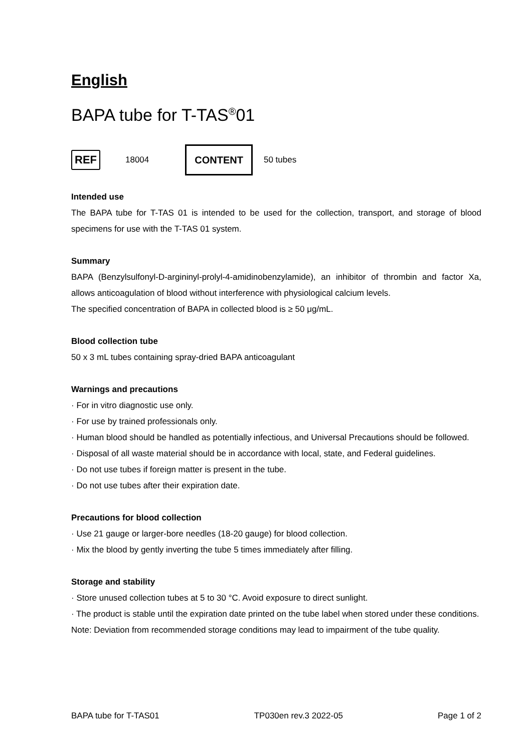English
BAPA tube for T-TAS<sup>®</sup>01
REF 18004 CONTENT 50 tubes
Intended use
The BAPA tube for T-TAS 01 is intended to be used for the collection, transport, and storage of blood specimens for use with the T-TAS 01 system.
Summary
BAPA (Benzylsulfonyl-D-argininyl-prolyl-4-amidinobenzylamide), an inhibitor of thrombin and factor Xa, allows anticoagulation of blood without interference with physiological calcium levels.
The specified concentration of BAPA in collected blood is ≥ 50 μg/mL.
Blood collection tube
50 x 3 mL tubes containing spray-dried BAPA anticoagulant
Warnings and precautions
· For in vitro diagnostic use only.
· For use by trained professionals only.
· Human blood should be handled as potentially infectious, and Universal Precautions should be followed.
· Disposal of all waste material should be in accordance with local, state, and Federal guidelines.
· Do not use tubes if foreign matter is present in the tube.
· Do not use tubes after their expiration date.
Precautions for blood collection
· Use 21 gauge or larger-bore needles (18-20 gauge) for blood collection.
· Mix the blood by gently inverting the tube 5 times immediately after filling.
Storage and stability
· Store unused collection tubes at 5 to 30 °C. Avoid exposure to direct sunlight.
· The product is stable until the expiration date printed on the tube label when stored under these conditions.
Note: Deviation from recommended storage conditions may lead to impairment of the tube quality.
BAPA tube for T-TAS01 TP030en rev.3 2022-05 Page 1 of 2